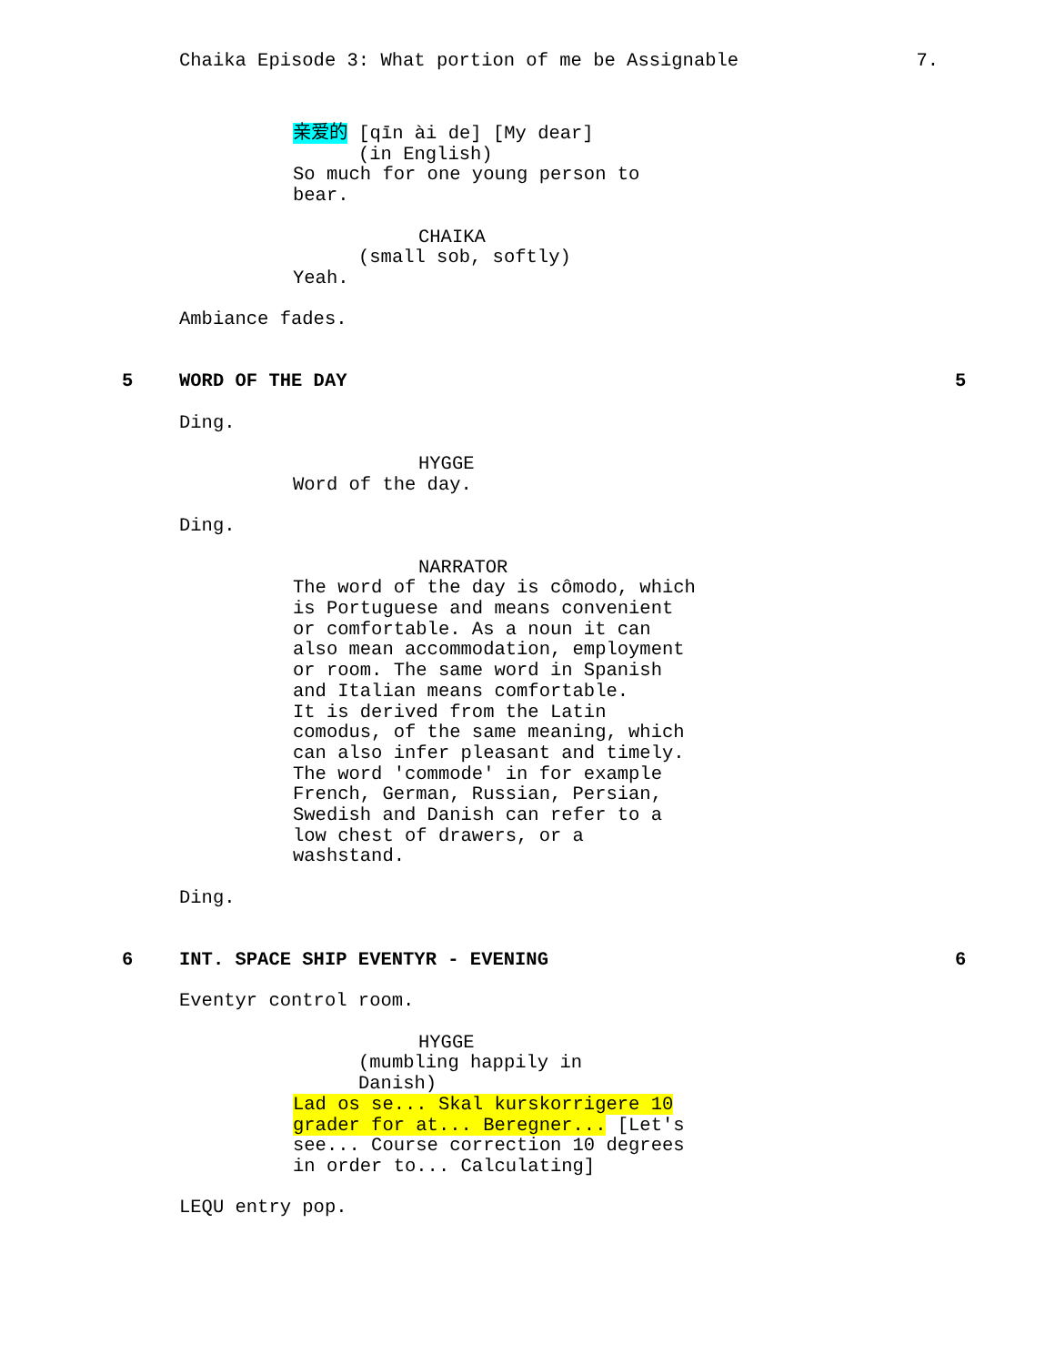Chaika Episode 3: What portion of me be Assignable 7.
亲爱的 [qīn ài de] [My dear]
(in English)
So much for one young person to bear.
CHAIKA
(small sob, softly)
Yeah.
Ambiance fades.
5 WORD OF THE DAY 5
Ding.
HYGGE
Word of the day.
Ding.
NARRATOR
The word of the day is cômodo, which is Portuguese and means convenient or comfortable. As a noun it can also mean accommodation, employment or room. The same word in Spanish and Italian means comfortable. It is derived from the Latin comodus, of the same meaning, which can also infer pleasant and timely. The word 'commode' in for example French, German, Russian, Persian, Swedish and Danish can refer to a low chest of drawers, or a washstand.
Ding.
6 INT. SPACE SHIP EVENTYR - EVENING 6
Eventyr control room.
HYGGE
(mumbling happily in Danish)
Lad os se... Skal kurskorrigere 10 grader for at... Beregner... [Let's see... Course correction 10 degrees in order to... Calculating]
LEQU entry pop.